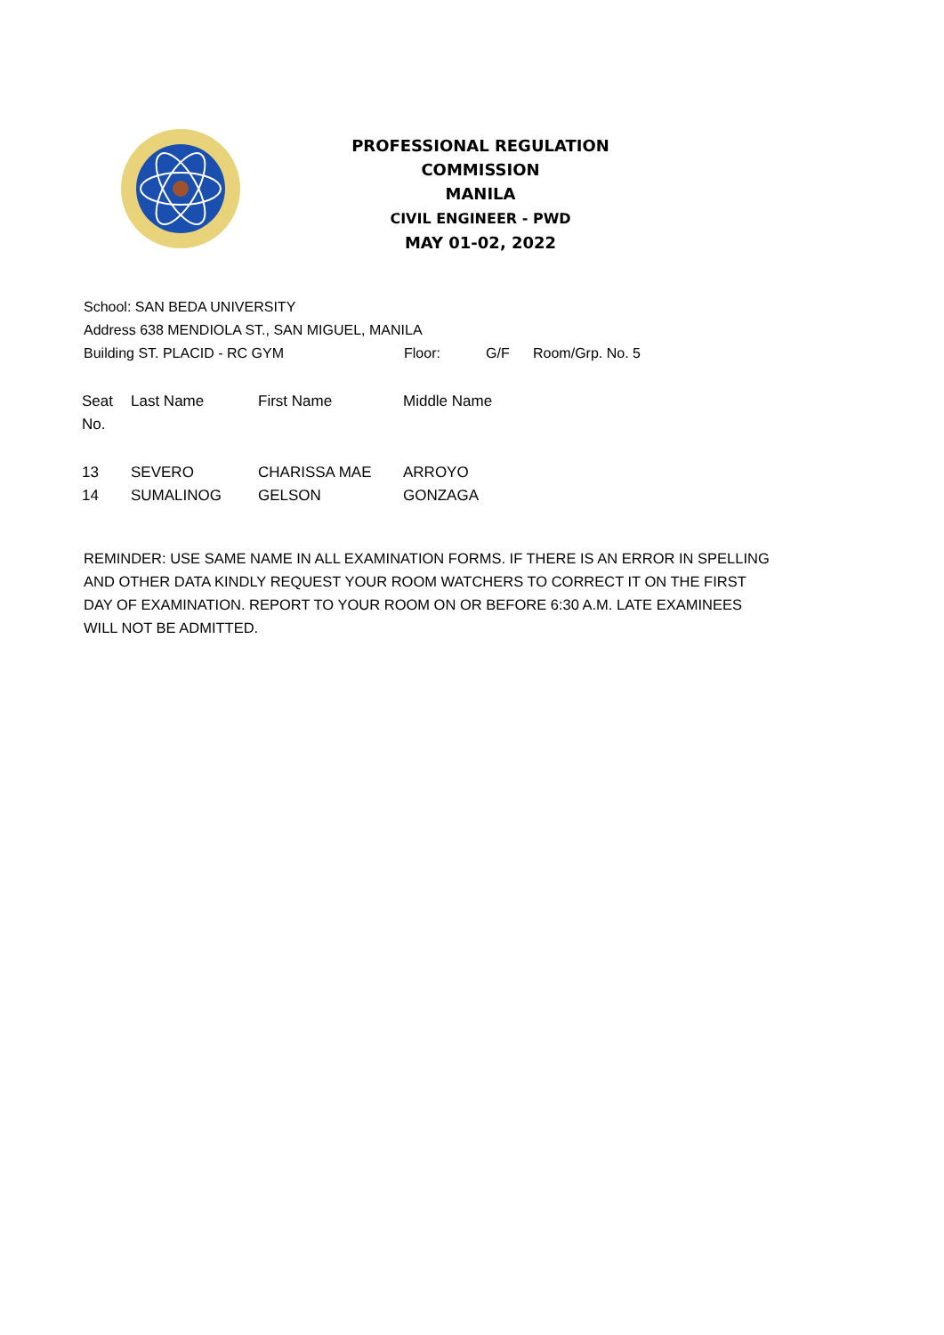PROFESSIONAL REGULATION COMMISSION
MANILA
CIVIL ENGINEER - PWD
MAY 01-02, 2022
School: SAN BEDA UNIVERSITY
Address 638 MENDIOLA ST., SAN MIGUEL, MANILA
Building ST. PLACID - RC GYM Floor: G/F Room/Grp. No. 5
| Seat No. | Last Name | First Name | Middle Name |
| --- | --- | --- | --- |
| 13 | SEVERO | CHARISSA MAE | ARROYO |
| 14 | SUMALINOG | GELSON | GONZAGA |
REMINDER: USE SAME NAME IN ALL EXAMINATION FORMS. IF THERE IS AN ERROR IN SPELLING AND OTHER DATA KINDLY REQUEST YOUR ROOM WATCHERS TO CORRECT IT ON THE FIRST DAY OF EXAMINATION. REPORT TO YOUR ROOM ON OR BEFORE 6:30 A.M. LATE EXAMINEES WILL NOT BE ADMITTED.